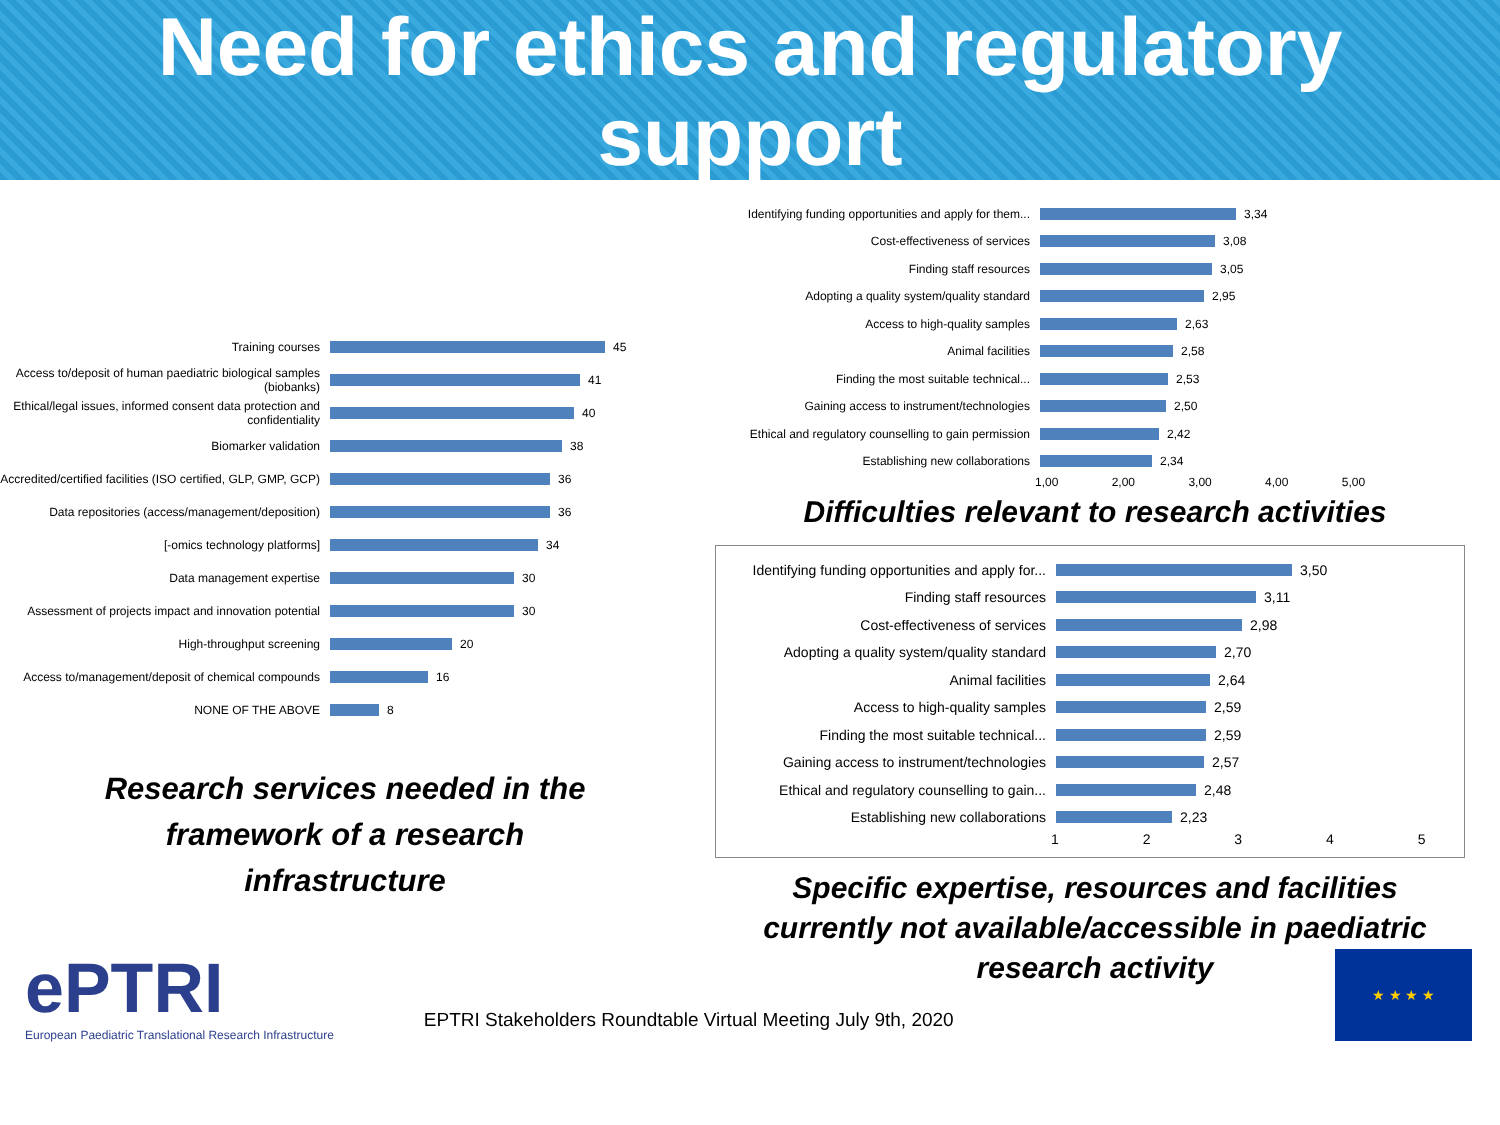Need for ethics and regulatory
support
Training courses
45
Access to/deposit of human paediatric biological samples (biobanks)
41
Ethical/legal issues, informed consent data protection and confidentiality
40
Biomarker validation
38
Accredited/certified facilities (ISO certified, GLP, GMP, GCP)
36
Data repositories (access/management/deposition)
36
[-omics technology platforms]
34
Data management expertise
30
Assessment of projects impact and innovation potential
30
High-throughput screening
20
Access to/management/deposit of chemical compounds
16
NONE OF THE ABOVE
8
Research services needed in the
framework of a research
infrastructure
Identifying funding opportunities and apply for them...
3,34
Cost-effectiveness of services
3,08
Finding staff resources
3,05
Adopting a quality system/quality standard
2,95
Access to high-quality samples
2,63
Animal facilities
2,58
Finding the most suitable technical...
2,53
Gaining access to instrument/technologies
2,50
Ethical and regulatory counselling to gain permission
2,42
Establishing new collaborations
2,34
1,00 2,00 3,00 4,00 5,00
Difficulties relevant to research activities
Identifying funding opportunities and apply for...
3,50
Finding staff resources
3,11
Cost-effectiveness of services
2,98
Adopting a quality system/quality standard
2,70
Animal facilities
2,64
Access to high-quality samples
2,59
Finding the most suitable technical...
2,59
Gaining access to instrument/technologies
2,57
Ethical and regulatory counselling to gain...
2,48
Establishing new collaborations
2,23
1 2 3 4 5
Specific expertise, resources and facilities
currently not available/accessible in paediatric
research activity
ePTRI
European Paediatric Translational Research Infrastructure
EPTRI Stakeholders Roundtable Virtual Meeting July 9th, 2020
★ ★ ★ ★